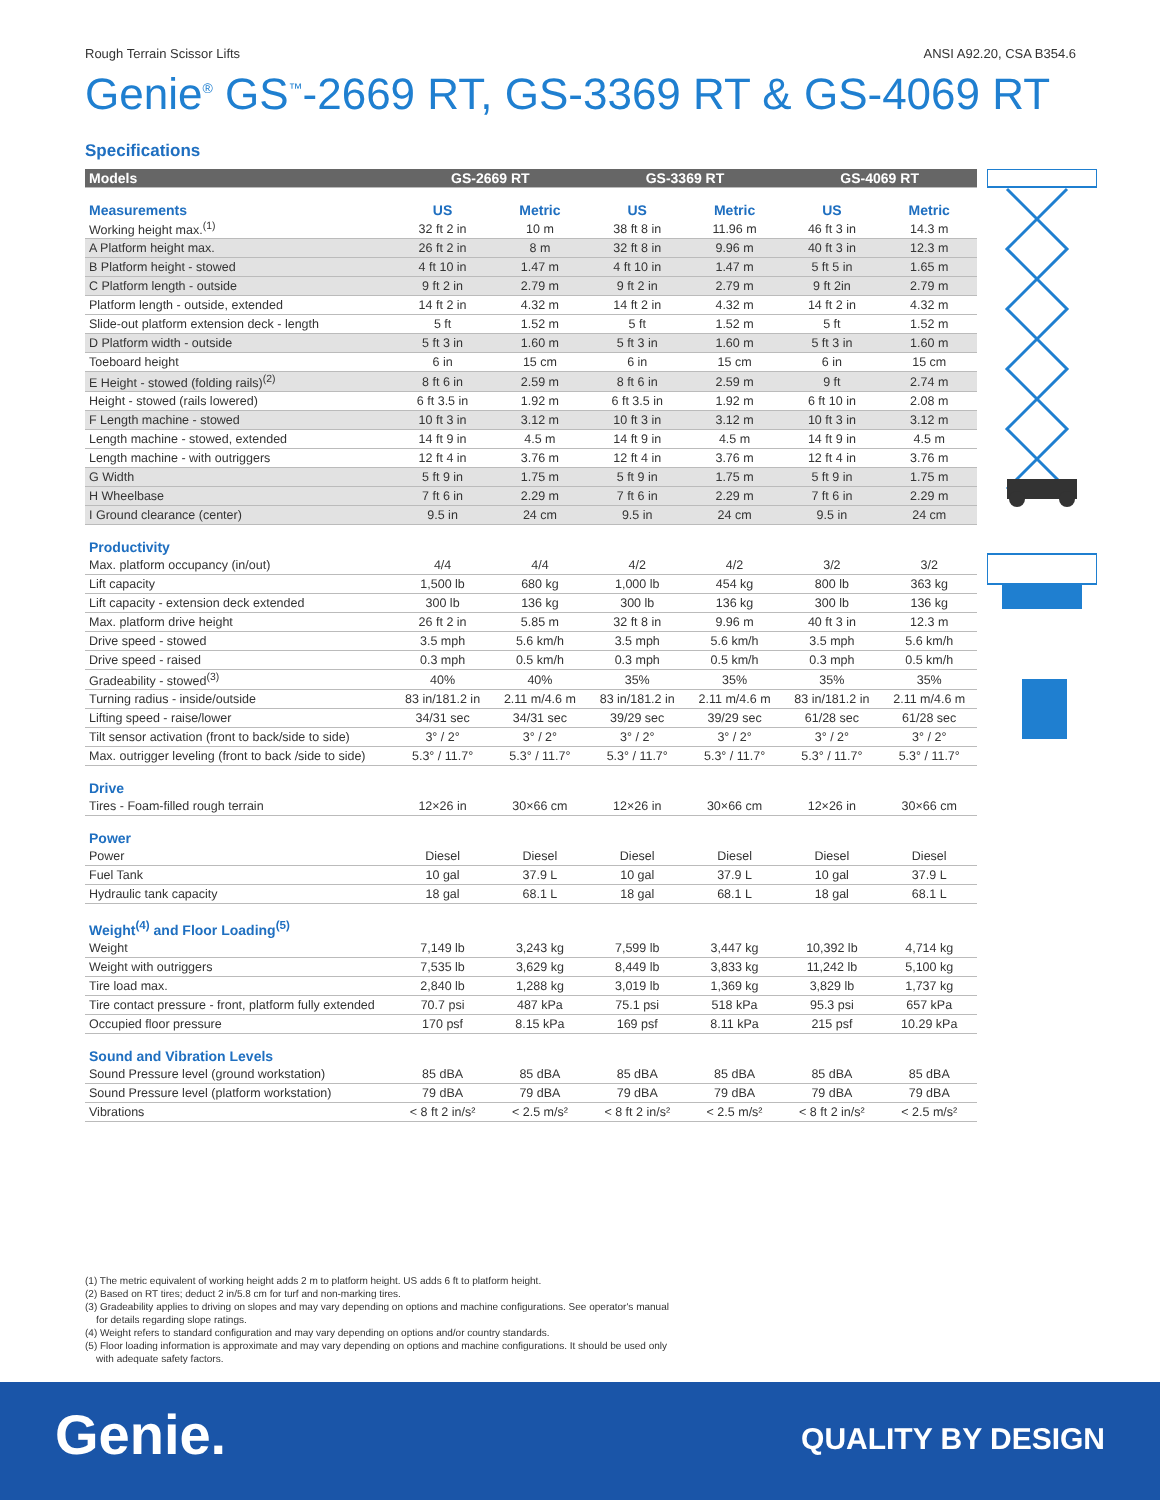Rough Terrain Scissor Lifts ANSI A92.20, CSA B354.6
Genie<sup>®</sup> GS<sup>™</sup>-2669 RT, GS-3369 RT & GS-4069 RT
Specifications
| Models | GS-2669 RT | | GS-3369 RT | | GS-4069 RT | |
| --- | --- | --- | --- | --- | --- | --- |
| Measurements | US | Metric | US | Metric | US | Metric |
| Working height max.<sup>(1)</sup> | 32 ft 2 in | 10 m | 38 ft 8 in | 11.96 m | 46 ft 3 in | 14.3 m |
| A Platform height max. | 26 ft 2 in | 8 m | 32 ft 8 in | 9.96 m | 40 ft 3 in | 12.3 m |
| B Platform height - stowed | 4 ft 10 in | 1.47 m | 4 ft 10 in | 1.47 m | 5 ft 5 in | 1.65 m |
| C Platform length - outside | 9 ft 2 in | 2.79 m | 9 ft 2 in | 2.79 m | 9 ft 2in | 2.79 m |
| Platform length - outside, extended | 14 ft 2 in | 4.32 m | 14 ft 2 in | 4.32 m | 14 ft 2 in | 4.32 m |
| Slide-out platform extension deck - length | 5 ft | 1.52 m | 5 ft | 1.52 m | 5 ft | 1.52 m |
| D Platform width - outside | 5 ft 3 in | 1.60 m | 5 ft 3 in | 1.60 m | 5 ft 3 in | 1.60 m |
| Toeboard height | 6 in | 15 cm | 6 in | 15 cm | 6 in | 15 cm |
| E Height - stowed (folding rails)<sup>(2)</sup> | 8 ft 6 in | 2.59 m | 8 ft 6 in | 2.59 m | 9 ft | 2.74 m |
| Height - stowed (rails lowered) | 6 ft 3.5 in | 1.92 m | 6 ft 3.5 in | 1.92 m | 6 ft 10 in | 2.08 m |
| F Length machine - stowed | 10 ft 3 in | 3.12 m | 10 ft 3 in | 3.12 m | 10 ft 3 in | 3.12 m |
| Length machine - stowed, extended | 14 ft 9 in | 4.5 m | 14 ft 9 in | 4.5 m | 14 ft 9 in | 4.5 m |
| Length machine - with outriggers | 12 ft 4 in | 3.76 m | 12 ft 4 in | 3.76 m | 12 ft 4 in | 3.76 m |
| G Width | 5 ft 9 in | 1.75 m | 5 ft 9 in | 1.75 m | 5 ft 9 in | 1.75 m |
| H Wheelbase | 7 ft 6 in | 2.29 m | 7 ft 6 in | 2.29 m | 7 ft 6 in | 2.29 m |
| I Ground clearance (center) | 9.5 in | 24 cm | 9.5 in | 24 cm | 9.5 in | 24 cm |
| Productivity | | | | | | |
| Max. platform occupancy (in/out) | 4/4 | 4/4 | 4/2 | 4/2 | 3/2 | 3/2 |
| Lift capacity | 1,500 lb | 680 kg | 1,000 lb | 454 kg | 800 lb | 363 kg |
| Lift capacity - extension deck extended | 300 lb | 136 kg | 300 lb | 136 kg | 300 lb | 136 kg |
| Max. platform drive height | 26 ft 2 in | 5.85 m | 32 ft 8 in | 9.96 m | 40 ft 3 in | 12.3 m |
| Drive speed - stowed | 3.5 mph | 5.6 km/h | 3.5 mph | 5.6 km/h | 3.5 mph | 5.6 km/h |
| Drive speed - raised | 0.3 mph | 0.5 km/h | 0.3 mph | 0.5 km/h | 0.3 mph | 0.5 km/h |
| Gradeability - stowed<sup>(3)</sup> | 40% | 40% | 35% | 35% | 35% | 35% |
| Turning radius - inside/outside | 83 in/181.2 in | 2.11 m/4.6 m | 83 in/181.2 in | 2.11 m/4.6 m | 83 in/181.2 in | 2.11 m/4.6 m |
| Lifting speed - raise/lower | 34/31 sec | 34/31 sec | 39/29 sec | 39/29 sec | 61/28 sec | 61/28 sec |
| Tilt sensor activation (front to back/side to side) | 3° / 2° | 3° / 2° | 3° / 2° | 3° / 2° | 3° / 2° | 3° / 2° |
| Max. outrigger leveling (front to back /side to side) | 5.3° / 11.7° | 5.3° / 11.7° | 5.3° / 11.7° | 5.3° / 11.7° | 5.3° / 11.7° | 5.3° / 11.7° |
| Drive | | | | | | |
| Tires - Foam-filled rough terrain | 12×26 in | 30×66 cm | 12×26 in | 30×66 cm | 12×26 in | 30×66 cm |
| Power | | | | | | |
| Power | Diesel | Diesel | Diesel | Diesel | Diesel | Diesel |
| Fuel Tank | 10 gal | 37.9 L | 10 gal | 37.9 L | 10 gal | 37.9 L |
| Hydraulic tank capacity | 18 gal | 68.1 L | 18 gal | 68.1 L | 18 gal | 68.1 L |
| Weight<sup>(4)</sup> and Floor Loading<sup>(5)</sup> | | | | | | |
| Weight | 7,149 lb | 3,243 kg | 7,599 lb | 3,447 kg | 10,392 lb | 4,714 kg |
| Weight with outriggers | 7,535 lb | 3,629 kg | 8,449 lb | 3,833 kg | 11,242 lb | 5,100 kg |
| Tire load max. | 2,840 lb | 1,288 kg | 3,019 lb | 1,369 kg | 3,829 lb | 1,737 kg |
| Tire contact pressure - front, platform fully extended | 70.7 psi | 487 kPa | 75.1 psi | 518 kPa | 95.3 psi | 657 kPa |
| Occupied floor pressure | 170 psf | 8.15 kPa | 169 psf | 8.11 kPa | 215 psf | 10.29 kPa |
| Sound and Vibration Levels | | | | | | |
| Sound Pressure level (ground workstation) | 85 dBA | 85 dBA | 85 dBA | 85 dBA | 85 dBA | 85 dBA |
| Sound Pressure level (platform workstation) | 79 dBA | 79 dBA | 79 dBA | 79 dBA | 79 dBA | 79 dBA |
| Vibrations | < 8 ft 2 in/s² | < 2.5 m/s² | < 8 ft 2 in/s² | < 2.5 m/s² | < 8 ft 2 in/s² | < 2.5 m/s² |
(1) The metric equivalent of working height adds 2 m to platform height. US adds 6 ft to platform height.
(2) Based on RT tires; deduct 2 in/5.8 cm for turf and non-marking tires.
(3) Gradeability applies to driving on slopes and may vary depending on options and machine configurations. See operator's manual
for details regarding slope ratings.
(4) Weight refers to standard configuration and may vary depending on options and/or country standards.
(5) Floor loading information is approximate and may vary depending on options and machine configurations. It should be used only
with adequate safety factors.
Genie. QUALITY BY DESIGN